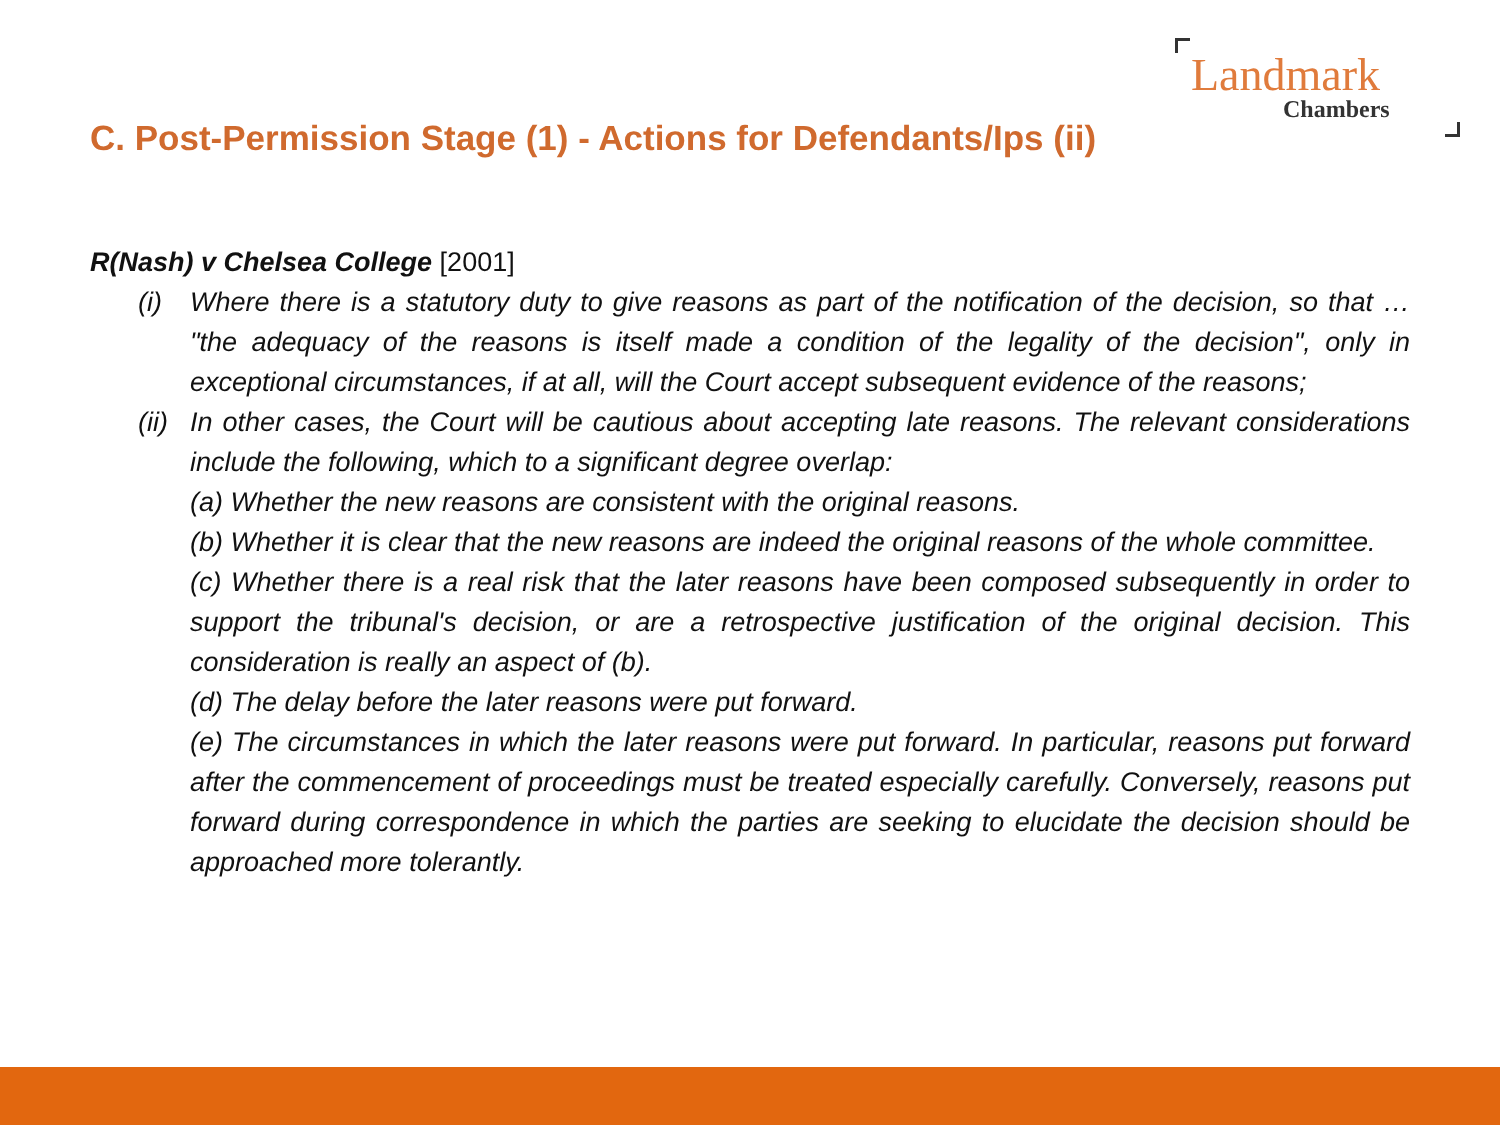Landmark
Chambers
C. Post-Permission Stage (1) - Actions for Defendants/Ips (ii)
R(Nash) v Chelsea College [2001]
(i) Where there is a statutory duty to give reasons as part of the notification of the decision, so that … "the adequacy of the reasons is itself made a condition of the legality of the decision", only in exceptional circumstances, if at all, will the Court accept subsequent evidence of the reasons;
(ii) In other cases, the Court will be cautious about accepting late reasons. The relevant considerations include the following, which to a significant degree overlap:
(a) Whether the new reasons are consistent with the original reasons.
(b) Whether it is clear that the new reasons are indeed the original reasons of the whole committee.
(c) Whether there is a real risk that the later reasons have been composed subsequently in order to support the tribunal's decision, or are a retrospective justification of the original decision. This consideration is really an aspect of (b).
(d) The delay before the later reasons were put forward.
(e) The circumstances in which the later reasons were put forward. In particular, reasons put forward after the commencement of proceedings must be treated especially carefully. Conversely, reasons put forward during correspondence in which the parties are seeking to elucidate the decision should be approached more tolerantly.